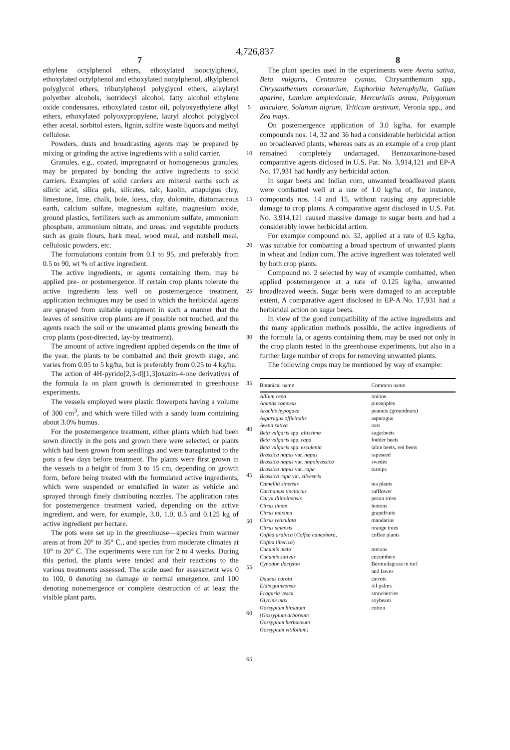4,726,837
7 8
ethylene octylphenol ethers, ethoxylated isooctylphenol, ethoxylated octylphenol and ethoxylated nonylphenol, alkylphenol polyglycol ethers, tributylphenyl polyglycol ethers, alkylaryl polyether alcohols, isotridecyl alcohol, fatty alcohol ethylene oxide condensates, ethoxylated castor oil, polyoxyethylene alkyl ethers, ethoxylated polyoxypropylene, lauryl alcohol polyglycol ether acetal, sorbitol esters, lignin, sulfite waste liquors and methyl cellulose.
Powders, dusts and broadcasting agents may be prepared by mixing or grinding the active ingredients with a solid carrier.
Granules, e.g., coated, impregnated or homogeneous granules, may be prepared by bonding the active ingredients to solid carriers. Examples of solid carriers are mineral earths such as silicic acid, silica gels, silicates, talc, kaolin, attapulgus clay, limestone, lime, chalk, bole, loess, clay, dolomite, diatomaceous earth, calcium sulfate, magnesium sulfate, magnesium oxide, ground plastics, fertilizers such as ammonium sulfate, ammonium phosphate, ammonium nitrate, and ureas, and vegetable products such as grain flours, bark meal, wood meal, and nutshell meal, cellulosic powders, etc.
The formulations contain from 0.1 to 95, and preferably from 0.5 to 90, wt % of active ingredient.
The active ingredients, or agents containing them, may be applied pre- or postemergence. If certain crop plants tolerate the active ingredients less well on postemergence treatment, application techniques may be used in which the herbicidal agents are sprayed from suitable equipment in such a manner that the leaves of sensitive crop plants are if possible not touched, and the agents reach the soil or the unwanted plants growing beneath the crop plants (post-directed, lay-by treatment).
The amount of active ingredient applied depends on the time of the year, the plants to be combatted and their growth stage, and varies from 0.05 to 5 kg/ha, but is preferably from 0.25 to 4 kg/ha.
The action of 4H-pyrido[2,3-d][1,3]oxazin-4-one derivatives of the formula Ia on plant growth is demonstrated in greenhouse experiments.
The vessels employed were plastic flowerpots having a volume of 300 cm<sup>3</sup>, and which were filled with a sandy loam containing about 3.0% humus.
For the postemergence treatment, either plants which had been sown directly in the pots and grown there were selected, or plants which had been grown from seedlings and were transplanted to the pots a few days before treatment. The plants were first grown in the vessels to a height of from 3 to 15 cm, depending on growth form, before being treated with the formulated active ingredients, which were suspended or emulsified in water as vehicle and sprayed through finely distributing nozzles. The application rates for postemergence treatment varied, depending on the active ingredient, and were, for example, 3.0, 1.0, 0.5 and 0.125 kg of active ingredient per hectare.
The pots were set up in the greenhouse—species from warmer areas at from 20° to 35° C., and species from moderate climates at 10° to 20° C. The experiments were run for 2 to 4 weeks. During this period, the plants were tended and their reactions to the various treatments assessed. The scale used for assessment was 0 to 100, 0 denoting no damage or normal emergence, and 100 denoting nonemergence or complete destruction of at least the visible plant parts.
5
10
15
20
25
30
35
40
45
50
55
60
65
The plant species used in the experiments were Avena sativa, Beta vulgaris, Centaurea cyanus, Chrysanthemum spp., Chrysanthemum coronarium, Euphorbia heterophylla, Galium aparine, Lamium amplexicaule, Mercurialis annua, Polygonum aviculare, Solanum nigrum, Triticum aestivum, Veronia spp., and Zea mays.
On postemergence application of 3.0 kg/ha, for example compounds nos. 14, 32 and 36 had a considerable herbicidal action on broadleaved plants, whereas oats as an example of a crop plant remained completely undamaged. Benzoxazinone-based comparative agents diclosed in U.S. Pat. No. 3,914,121 and EP-A No. 17,931 had hardly any herbicidal action.
In sugar beets and Indian corn, unwanted broadleaved plants were combatted well at a rate of 1.0 kg/ha of, for instance, compounds nos. 14 and 15, without causing any appreciable damage to crop plants. A comparative agent disclosed in U.S. Pat. No. 3,914,121 caused massive damage to sugar beets and had a considerably lower herbicidal action.
For example compound no. 32, applied at a rate of 0.5 kg/ha, was suitable for combatting a broad spectrum of unwanted plants in wheat and Indian corn. The active ingredient was tolerated well by both crop plants.
Compound no. 2 selected by way of example combatted, when applied postemergence at a rate of 0.125 kg/ha, unwanted broadleaved weeds. Sugar beets were damaged to an acceptable extent. A comparative agent disclosed in EP-A No. 17,931 had a herbicidal action on sugar beets.
In view of the good compatibility of the active ingredients and the many application methods possible, the active ingredients of the formula Ia, or agents containing them, may be used not only in the crop plants tested in the greenhouse experiments, but also in a further large number of crops for removing unwanted plants.
The following crops may be mentioned by way of example:
| Botanical name | Common name |
| --- | --- |
| Allium cepa | onions |
| Ananas comosus | pineapples |
| Arachis hypogaea | peanuts (groundnuts) |
| Asparagus officinalis | asparagus |
| Avena sativa | oats |
| Beta vulgaris spp. altissima | sugarbeets |
| Beta vulgaris spp. rapa | fodder beets |
| Beta vulgaris spp. esculenta | table beets, red beets |
| Brassica napus var. napus | rapeseed |
| Brassica napus var. napobrassica | swedes |
| Brassica napus var. rapa | turnips |
| Brassica rapa var. silvestris | |
| Camellia sinensis | tea plants |
| Carthamus tinctorius | safflower |
| Carya illinoinensis | pecan trees |
| Citrus limon | lemons |
| Citrus maxima | grapefruits |
| Citrus reticulata | mandarins |
| Citrus sinensis | orange trees |
| Coffea arabica ( Coffea canephora, Coffea liberica ) | coffee plants |
| Cucumis melo | melons |
| Cucumis sativus | cucumbers |
| Cynodon dactylon | Bermudagrass in turf and lawns |
| Daucus carota | carrots |
| Elais guineensis | oil palms |
| Fragaria vesca | strawberries |
| Glycine max | soybeans |
| Gossypium hirsutum (Gossypium arboreum Gossypium herbaceum Gossypium vitifolium) | cotton |